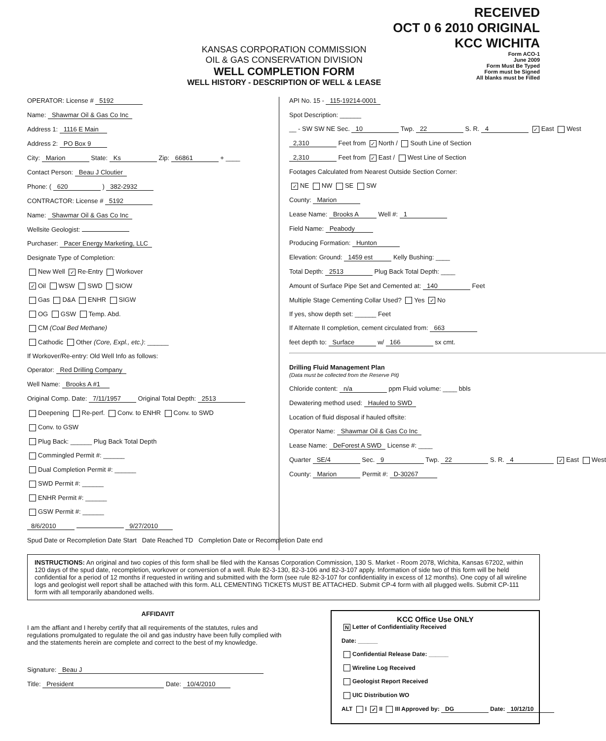KANSAS CORPORATION COMMISSION
OIL & GAS CONSERVATION DIVISION
WELL COMPLETION FORM
WELL HISTORY - DESCRIPTION OF WELL & LEASE
RECEIVED
OCT 0 6 2010 ORIGINAL
KCC WICHITA
Form ACO-1
June 2009
Form Must Be Typed
Form must be Signed
All blanks must be Filled
OPERATOR: License # 5192
Name: Shawmar Oil & Gas Co Inc
Address 1: 1116 E Main
Address 2: PO Box 9
City: Marion State: Ks Zip: 66861 + ____
Contact Person: Beau J Cloutier
Phone: ( 620 ) 382-2932
CONTRACTOR: License # 5192
Name: Shawmar Oil & Gas Co Inc
Wellsite Geologist:
Purchaser: Pacer Energy Marketing, LLC
Designate Type of Completion:
New Well ✓ Re-Entry Workover
✓ Oil WSW SWD SIOW
Gas D&A ENHR SIGW
OG GSW Temp. Abd.
CM (Coal Bed Methane)
Cathodic Other (Core, Expl., etc.): ______
If Workover/Re-entry: Old Well Info as follows:
Operator: Red Drilling Company
Well Name: Brooks A #1
Original Comp. Date: 7/11/1957 Original Total Depth: 2513
Deepening Re-perf. Conv. to ENHR Conv. to SWD
Conv. to GSW
Plug Back: ______ Plug Back Total Depth
Commingled Permit #: ______
Dual Completion Permit #: ______
SWD Permit #: ______
ENHR Permit #: ______
GSW Permit #: ______
8/6/2010 9/27/2010
Spud Date or Recompletion Date Start Date Reached TD Completion Date or Recompletion Date end
API No. 15 - 115-19214-0001
Spot Description: ______
__ - SW SW NE Sec. 10 Twp. 22 S. R. 4 ✓ East West
2,310 Feet from ✓ North / South Line of Section
2,310 Feet from ✓ East / West Line of Section
Footages Calculated from Nearest Outside Section Corner:
✓ NE NW SE SW
County: Marion
Lease Name: Brooks A Well #: 1
Field Name: Peabody
Producing Formation: Hunton
Elevation: Ground: 1459 est Kelly Bushing: ____
Total Depth: 2513 Plug Back Total Depth: ____
Amount of Surface Pipe Set and Cemented at: 140 Feet
Multiple Stage Cementing Collar Used? Yes ✓ No
If yes, show depth set: ______ Feet
If Alternate II completion, cement circulated from: 663
feet depth to: Surface w/ 166 sx cmt.
Drilling Fluid Management Plan
(Data must be collected from the Reserve Pit)
Chloride content: n/a ppm Fluid volume: ____ bbls
Dewatering method used: Hauled to SWD
Location of fluid disposal if hauled offsite:
Operator Name: Shawmar Oil & Gas Co Inc
Lease Name: DeForest A SWD License #: ____
Quarter SE/4 Sec. 9 Twp. 22 S. R. 4 ✓ East West
County: Marion Permit #: D-30267
INSTRUCTIONS: An original and two copies of this form shall be filed with the Kansas Corporation Commission, 130 S. Market - Room 2078, Wichita, Kansas 67202, within 120 days of the spud date, recompletion, workover or conversion of a well. Rule 82-3-130, 82-3-106 and 82-3-107 apply. Information of side two of this form will be held confidential for a period of 12 months if requested in writing and submitted with the form (see rule 82-3-107 for confidentiality in excess of 12 months). One copy of all wireline logs and geologist well report shall be attached with this form. ALL CEMENTING TICKETS MUST BE ATTACHED. Submit CP-4 form with all plugged wells. Submit CP-111 form with all temporarily abandoned wells.
AFFIDAVIT
I am the affiant and I hereby certify that all requirements of the statutes, rules and regulations promulgated to regulate the oil and gas industry have been fully complied with and the statements herein are complete and correct to the best of my knowledge.
Signature: Beau J
Title: President Date: 10/4/2010
KCC Office Use ONLY
N Letter of Confidentiality Received
Date: ______
Confidential Release Date: ______
Wireline Log Received
Geologist Report Received
UIC Distribution WO
ALT I ✓ II III Approved by: DG Date: 10/12/10